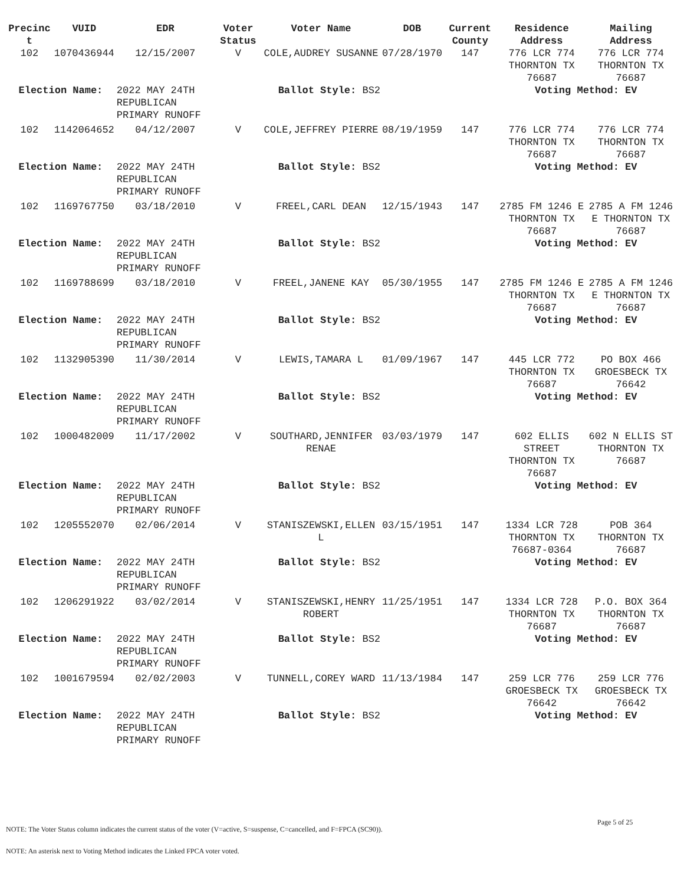| Precinc t | VUID | EDR | Voter Status | Voter Name | DOB | Current County | Residence Address | Mailing Address |
| --- | --- | --- | --- | --- | --- | --- | --- | --- |
| 102 | 1070436944 | 12/15/2007 | V | COLE,AUDREY SUSANNE | 07/28/1970 | 147 | 776 LCR 774 THORNTON TX 76687 | 776 LCR 774 THORNTON TX 76687 |
| Election Name: | | 2022 MAY 24TH REPUBLICAN PRIMARY RUNOFF | Ballot Style: BS2 | | | | Voting Method: EV | |
| 102 | 1142064652 | 04/12/2007 | V | COLE,JEFFREY PIERRE | 08/19/1959 | 147 | 776 LCR 774 THORNTON TX 76687 | 776 LCR 774 THORNTON TX 76687 |
| Election Name: | | 2022 MAY 24TH REPUBLICAN PRIMARY RUNOFF | Ballot Style: BS2 | | | | Voting Method: EV | |
| 102 | 1169767750 | 03/18/2010 | V | FREEL,CARL DEAN | 12/15/1943 | 147 | 2785 FM 1246 E THORNTON TX 76687 | 2785 A FM 1246 E THORNTON TX 76687 |
| Election Name: | | 2022 MAY 24TH REPUBLICAN PRIMARY RUNOFF | Ballot Style: BS2 | | | | Voting Method: EV | |
| 102 | 1169788699 | 03/18/2010 | V | FREEL,JANENE KAY | 05/30/1955 | 147 | 2785 FM 1246 E THORNTON TX 76687 | 2785 A FM 1246 E THORNTON TX 76687 |
| Election Name: | | 2022 MAY 24TH REPUBLICAN PRIMARY RUNOFF | Ballot Style: BS2 | | | | Voting Method: EV | |
| 102 | 1132905390 | 11/30/2014 | V | LEWIS,TAMARA L | 01/09/1967 | 147 | 445 LCR 772 THORNTON TX 76687 | PO BOX 466 GROESBECK TX 76642 |
| Election Name: | | 2022 MAY 24TH REPUBLICAN PRIMARY RUNOFF | Ballot Style: BS2 | | | | Voting Method: EV | |
| 102 | 1000482009 | 11/17/2002 | V | SOUTHARD,JENNIFER RENAE | 03/03/1979 | 147 | 602 ELLIS STREET THORNTON TX 76687 | 602 N ELLIS ST THORNTON TX 76687 |
| Election Name: | | 2022 MAY 24TH REPUBLICAN PRIMARY RUNOFF | Ballot Style: BS2 | | | | Voting Method: EV | |
| 102 | 1205552070 | 02/06/2014 | V | STANISZEWSKI,ELLEN L | 03/15/1951 | 147 | 1334 LCR 728 THORNTON TX 76687-0364 | POB 364 THORNTON TX 76687 |
| Election Name: | | 2022 MAY 24TH REPUBLICAN PRIMARY RUNOFF | Ballot Style: BS2 | | | | Voting Method: EV | |
| 102 | 1206291922 | 03/02/2014 | V | STANISZEWSKI,HENRY ROBERT | 11/25/1951 | 147 | 1334 LCR 728 THORNTON TX 76687 | P.O. BOX 364 THORNTON TX 76687 |
| Election Name: | | 2022 MAY 24TH REPUBLICAN PRIMARY RUNOFF | Ballot Style: BS2 | | | | Voting Method: EV | |
| 102 | 1001679594 | 02/02/2003 | V | TUNNELL,COREY WARD | 11/13/1984 | 147 | 259 LCR 776 GROESBECK TX 76642 | 259 LCR 776 GROESBECK TX 76642 |
| Election Name: | | 2022 MAY 24TH REPUBLICAN PRIMARY RUNOFF | Ballot Style: BS2 | | | | Voting Method: EV | |
Page 5 of 25
NOTE: The Voter Status column indicates the current status of the voter (V=active, S=suspense, C=cancelled, and F=FPCA (SC90)).
NOTE: An asterisk next to Voting Method indicates the Linked FPCA voter voted.